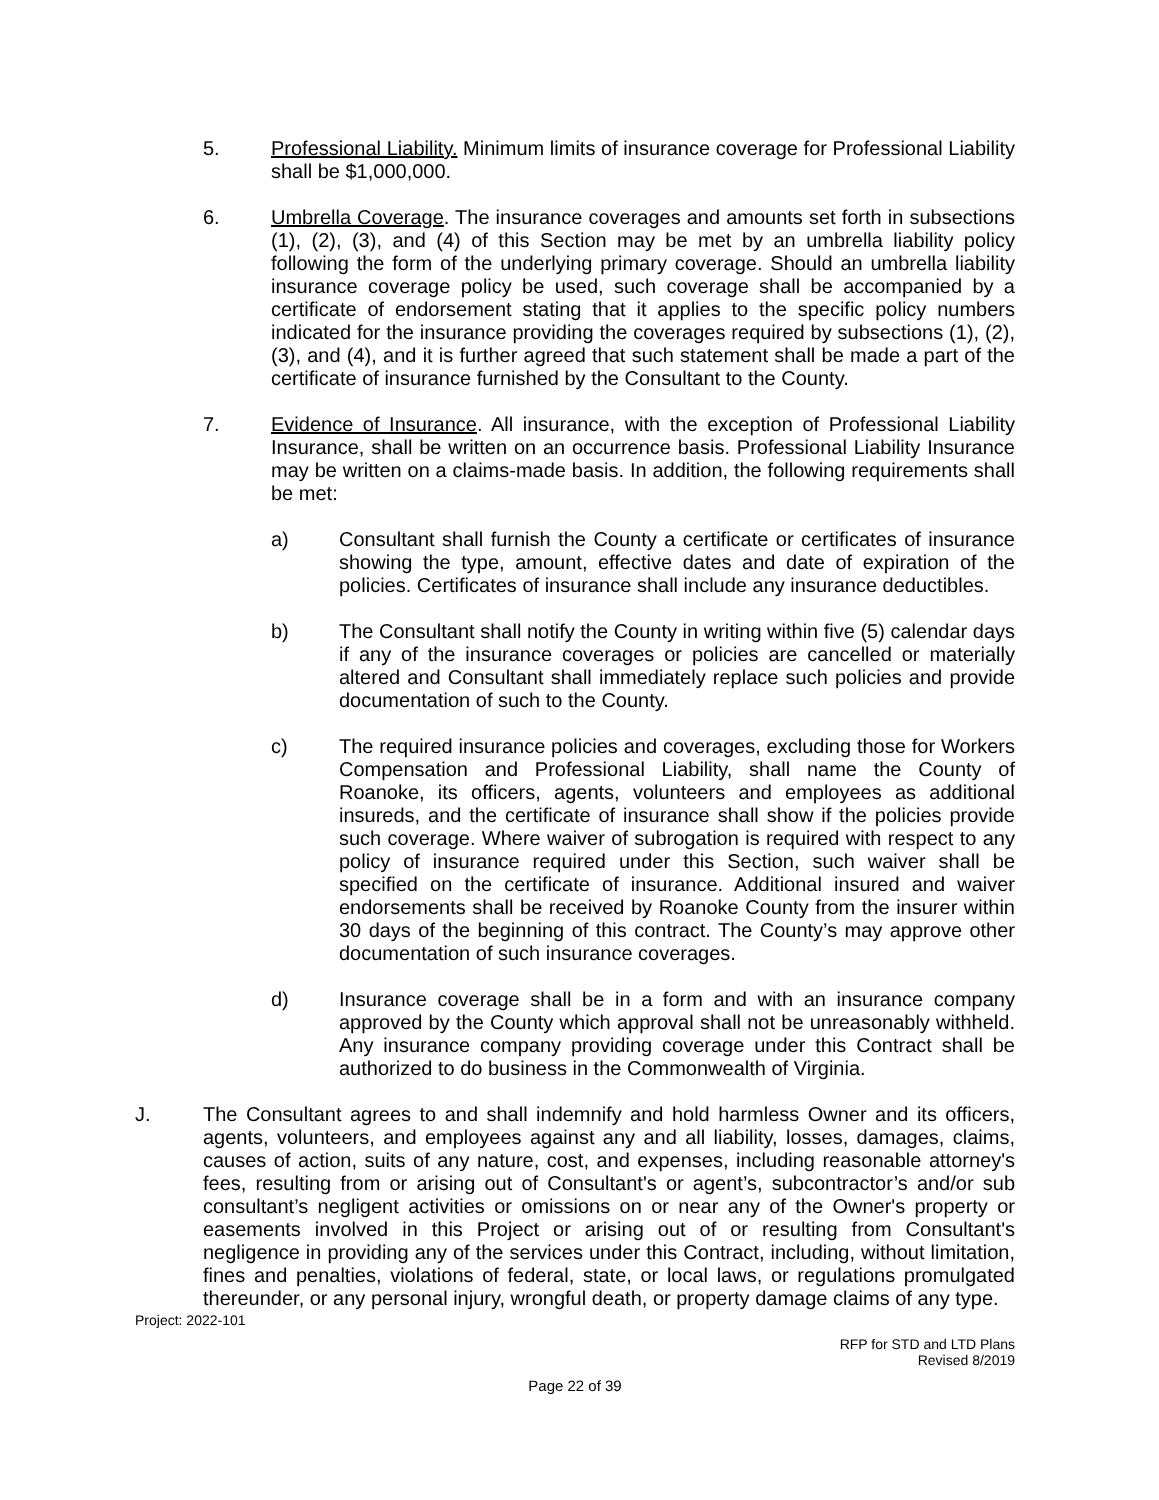5. Professional Liability. Minimum limits of insurance coverage for Professional Liability shall be $1,000,000.
6. Umbrella Coverage. The insurance coverages and amounts set forth in subsections (1), (2), (3), and (4) of this Section may be met by an umbrella liability policy following the form of the underlying primary coverage. Should an umbrella liability insurance coverage policy be used, such coverage shall be accompanied by a certificate of endorsement stating that it applies to the specific policy numbers indicated for the insurance providing the coverages required by subsections (1), (2), (3), and (4), and it is further agreed that such statement shall be made a part of the certificate of insurance furnished by the Consultant to the County.
7. Evidence of Insurance. All insurance, with the exception of Professional Liability Insurance, shall be written on an occurrence basis. Professional Liability Insurance may be written on a claims-made basis. In addition, the following requirements shall be met:
a) Consultant shall furnish the County a certificate or certificates of insurance showing the type, amount, effective dates and date of expiration of the policies. Certificates of insurance shall include any insurance deductibles.
b) The Consultant shall notify the County in writing within five (5) calendar days if any of the insurance coverages or policies are cancelled or materially altered and Consultant shall immediately replace such policies and provide documentation of such to the County.
c) The required insurance policies and coverages, excluding those for Workers Compensation and Professional Liability, shall name the County of Roanoke, its officers, agents, volunteers and employees as additional insureds, and the certificate of insurance shall show if the policies provide such coverage. Where waiver of subrogation is required with respect to any policy of insurance required under this Section, such waiver shall be specified on the certificate of insurance. Additional insured and waiver endorsements shall be received by Roanoke County from the insurer within 30 days of the beginning of this contract. The County’s may approve other documentation of such insurance coverages.
d) Insurance coverage shall be in a form and with an insurance company approved by the County which approval shall not be unreasonably withheld. Any insurance company providing coverage under this Contract shall be authorized to do business in the Commonwealth of Virginia.
J. The Consultant agrees to and shall indemnify and hold harmless Owner and its officers, agents, volunteers, and employees against any and all liability, losses, damages, claims, causes of action, suits of any nature, cost, and expenses, including reasonable attorney's fees, resulting from or arising out of Consultant's or agent’s, subcontractor’s and/or sub consultant’s negligent activities or omissions on or near any of the Owner's property or easements involved in this Project or arising out of or resulting from Consultant's negligence in providing any of the services under this Contract, including, without limitation, fines and penalties, violations of federal, state, or local laws, or regulations promulgated thereunder, or any personal injury, wrongful death, or property damage claims of any type.
Project: 2022-101
RFP for STD and LTD Plans
Revised 8/2019
Page 22 of 39